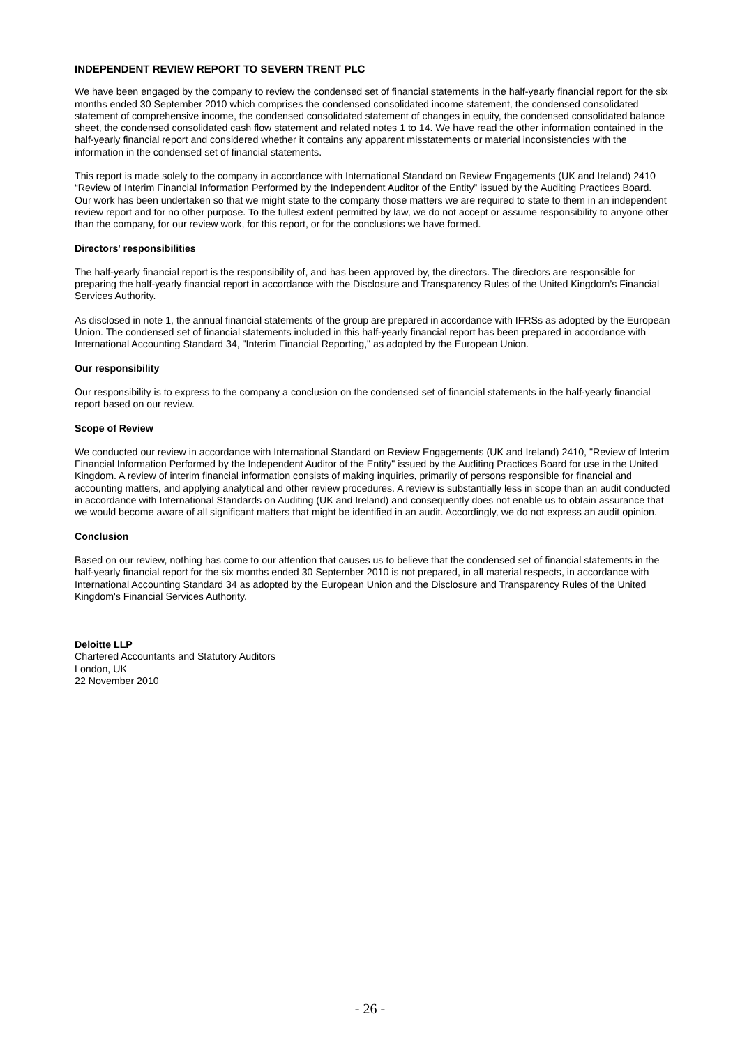INDEPENDENT REVIEW REPORT TO SEVERN TRENT PLC
We have been engaged by the company to review the condensed set of financial statements in the half-yearly financial report for the six months ended 30 September 2010 which comprises the condensed consolidated income statement, the condensed consolidated statement of comprehensive income, the condensed consolidated statement of changes in equity, the condensed consolidated balance sheet, the condensed consolidated cash flow statement and related notes 1 to 14. We have read the other information contained in the half-yearly financial report and considered whether it contains any apparent misstatements or material inconsistencies with the information in the condensed set of financial statements.
This report is made solely to the company in accordance with International Standard on Review Engagements (UK and Ireland) 2410 “Review of Interim Financial Information Performed by the Independent Auditor of the Entity” issued by the Auditing Practices Board. Our work has been undertaken so that we might state to the company those matters we are required to state to them in an independent review report and for no other purpose. To the fullest extent permitted by law, we do not accept or assume responsibility to anyone other than the company, for our review work, for this report, or for the conclusions we have formed.
Directors' responsibilities
The half-yearly financial report is the responsibility of, and has been approved by, the directors. The directors are responsible for preparing the half-yearly financial report in accordance with the Disclosure and Transparency Rules of the United Kingdom’s Financial Services Authority.
As disclosed in note 1, the annual financial statements of the group are prepared in accordance with IFRSs as adopted by the European Union. The condensed set of financial statements included in this half-yearly financial report has been prepared in accordance with International Accounting Standard 34, "Interim Financial Reporting," as adopted by the European Union.
Our responsibility
Our responsibility is to express to the company a conclusion on the condensed set of financial statements in the half-yearly financial report based on our review.
Scope of Review
We conducted our review in accordance with International Standard on Review Engagements (UK and Ireland) 2410, "Review of Interim Financial Information Performed by the Independent Auditor of the Entity" issued by the Auditing Practices Board for use in the United Kingdom. A review of interim financial information consists of making inquiries, primarily of persons responsible for financial and accounting matters, and applying analytical and other review procedures. A review is substantially less in scope than an audit conducted in accordance with International Standards on Auditing (UK and Ireland) and consequently does not enable us to obtain assurance that we would become aware of all significant matters that might be identified in an audit. Accordingly, we do not express an audit opinion.
Conclusion
Based on our review, nothing has come to our attention that causes us to believe that the condensed set of financial statements in the half-yearly financial report for the six months ended 30 September 2010 is not prepared, in all material respects, in accordance with International Accounting Standard 34 as adopted by the European Union and the Disclosure and Transparency Rules of the United Kingdom's Financial Services Authority.
Deloitte LLP
Chartered Accountants and Statutory Auditors
London, UK
22 November 2010
- 26 -